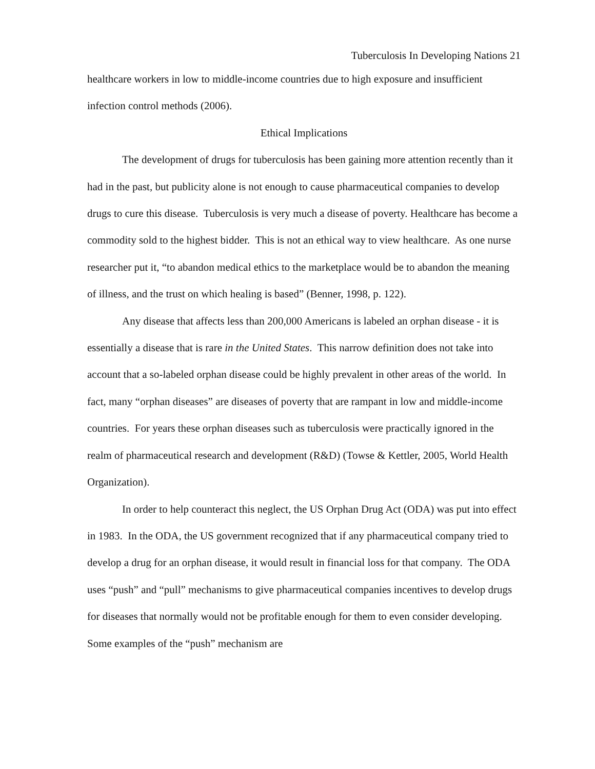Tuberculosis In Developing Nations 21
healthcare workers in low to middle-income countries due to high exposure and insufficient infection control methods (2006).
Ethical Implications
The development of drugs for tuberculosis has been gaining more attention recently than it had in the past, but publicity alone is not enough to cause pharmaceutical companies to develop drugs to cure this disease. Tuberculosis is very much a disease of poverty. Healthcare has become a commodity sold to the highest bidder. This is not an ethical way to view healthcare. As one nurse researcher put it, “to abandon medical ethics to the marketplace would be to abandon the meaning of illness, and the trust on which healing is based” (Benner, 1998, p. 122).
Any disease that affects less than 200,000 Americans is labeled an orphan disease - it is essentially a disease that is rare in the United States. This narrow definition does not take into account that a so-labeled orphan disease could be highly prevalent in other areas of the world. In fact, many “orphan diseases” are diseases of poverty that are rampant in low and middle-income countries. For years these orphan diseases such as tuberculosis were practically ignored in the realm of pharmaceutical research and development (R&D) (Towse & Kettler, 2005, World Health Organization).
In order to help counteract this neglect, the US Orphan Drug Act (ODA) was put into effect in 1983. In the ODA, the US government recognized that if any pharmaceutical company tried to develop a drug for an orphan disease, it would result in financial loss for that company. The ODA uses “push” and “pull” mechanisms to give pharmaceutical companies incentives to develop drugs for diseases that normally would not be profitable enough for them to even consider developing. Some examples of the “push” mechanism are